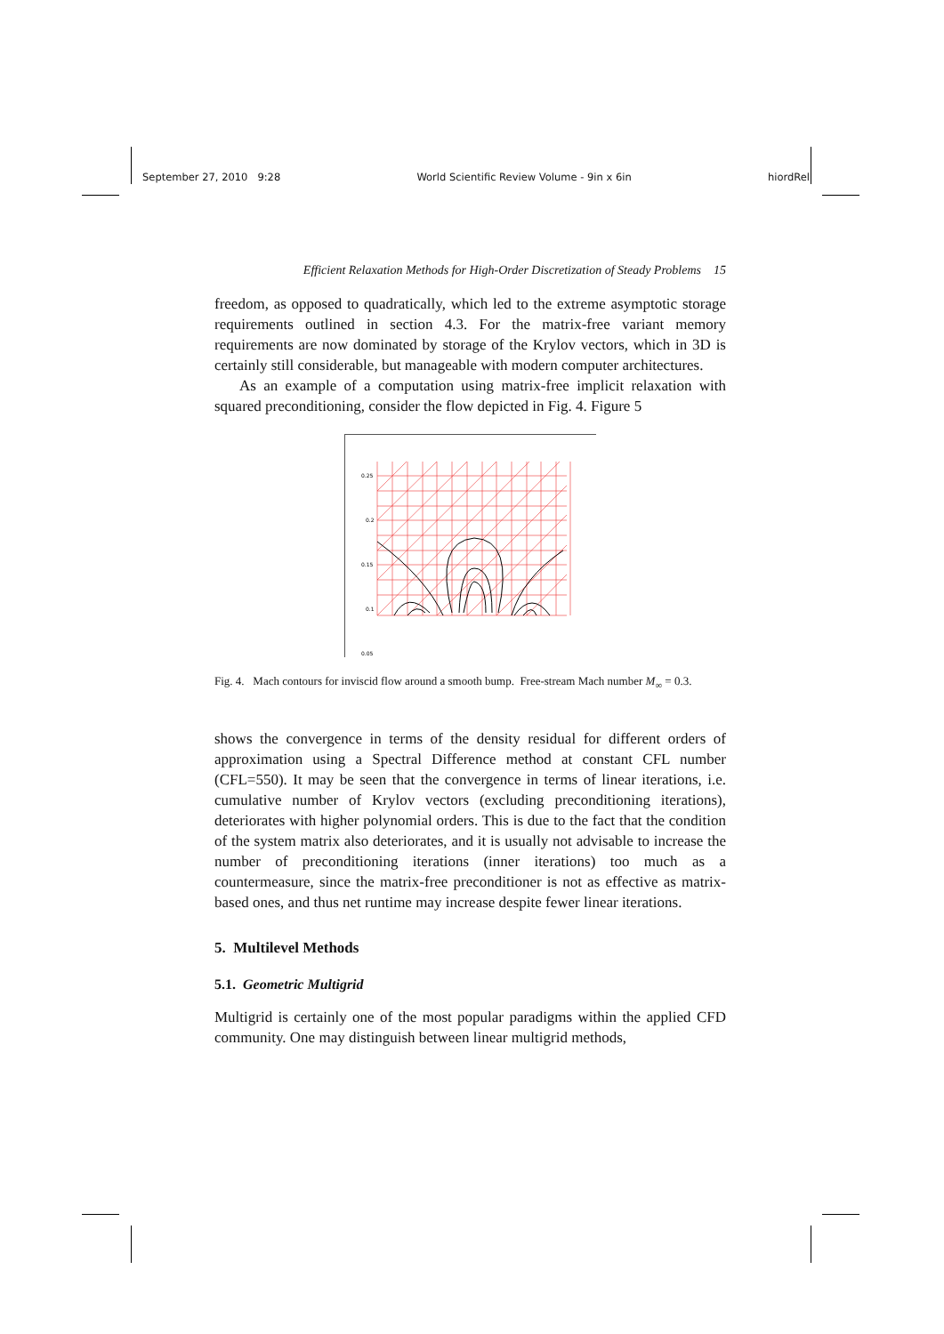September 27, 2010 9:28 World Scientific Review Volume - 9in x 6in hiordRel
Efficient Relaxation Methods for High-Order Discretization of Steady Problems 15
freedom, as opposed to quadratically, which led to the extreme asymptotic storage requirements outlined in section 4.3. For the matrix-free variant memory requirements are now dominated by storage of the Krylov vectors, which in 3D is certainly still considerable, but manageable with modern computer architectures.
As an example of a computation using matrix-free implicit relaxation with squared preconditioning, consider the flow depicted in Fig. 4. Figure 5
0.25
0.2
0.15
0.1
0.05
Fig. 4. Mach contours for inviscid flow around a smooth bump. Free-stream Mach number M<sub>∞</sub> = 0.3.
shows the convergence in terms of the density residual for different orders of approximation using a Spectral Difference method at constant CFL number (CFL=550). It may be seen that the convergence in terms of linear iterations, i.e. cumulative number of Krylov vectors (excluding preconditioning iterations), deteriorates with higher polynomial orders. This is due to the fact that the condition of the system matrix also deteriorates, and it is usually not advisable to increase the number of preconditioning iterations (inner iterations) too much as a countermeasure, since the matrix-free preconditioner is not as effective as matrix-based ones, and thus net runtime may increase despite fewer linear iterations.
5. Multilevel Methods
5.1. Geometric Multigrid
Multigrid is certainly one of the most popular paradigms within the applied CFD community. One may distinguish between linear multigrid methods,